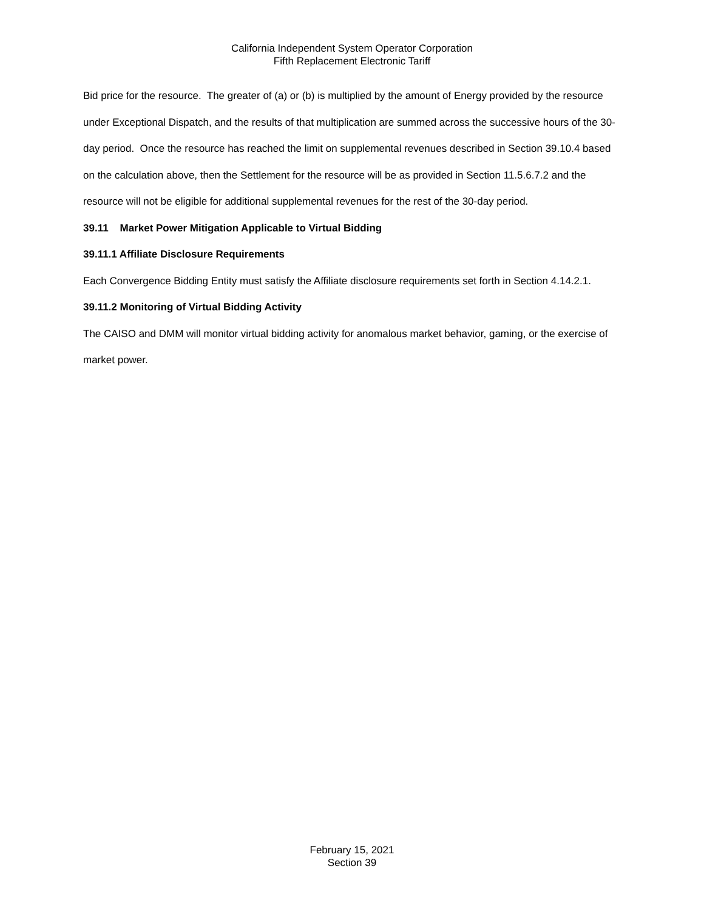California Independent System Operator Corporation
Fifth Replacement Electronic Tariff
Bid price for the resource. The greater of (a) or (b) is multiplied by the amount of Energy provided by the resource under Exceptional Dispatch, and the results of that multiplication are summed across the successive hours of the 30-day period. Once the resource has reached the limit on supplemental revenues described in Section 39.10.4 based on the calculation above, then the Settlement for the resource will be as provided in Section 11.5.6.7.2 and the resource will not be eligible for additional supplemental revenues for the rest of the 30-day period.
39.11 Market Power Mitigation Applicable to Virtual Bidding
39.11.1 Affiliate Disclosure Requirements
Each Convergence Bidding Entity must satisfy the Affiliate disclosure requirements set forth in Section 4.14.2.1.
39.11.2 Monitoring of Virtual Bidding Activity
The CAISO and DMM will monitor virtual bidding activity for anomalous market behavior, gaming, or the exercise of market power.
February 15, 2021
Section 39